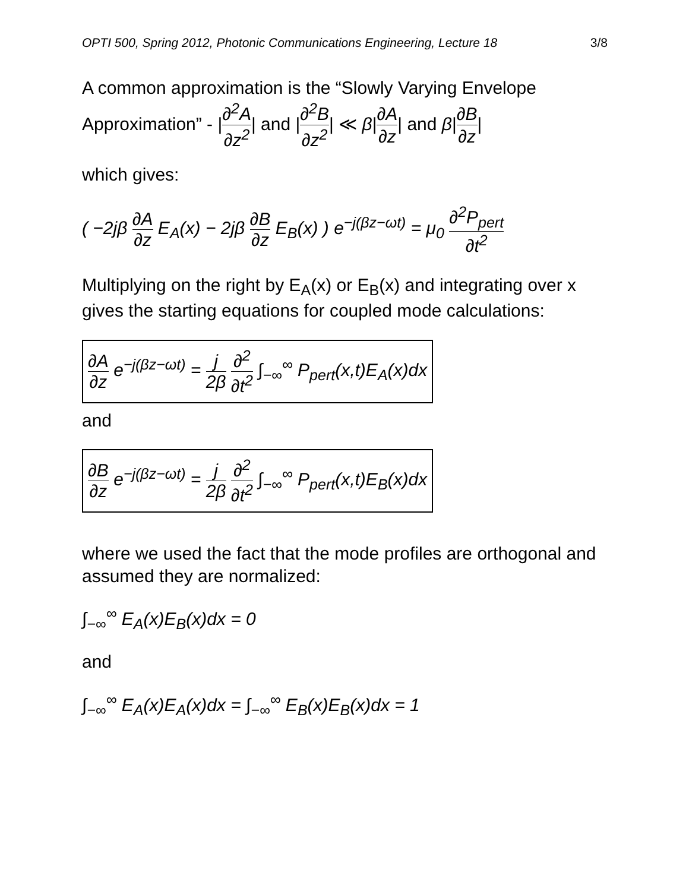OPTI 500, Spring 2012, Photonic Communications Engineering, Lecture 18 3/8
A common approximation is the “Slowly Varying Envelope Approximation” - |∂<sup>2</sup>A ∂z<sup>2</sup>| and |∂<sup>2</sup>B ∂z<sup>2</sup>| ≪ β|∂A ∂z| and β|∂B ∂z|
which gives:
( −2jβ ∂A ∂z E<sub>A</sub>(x) − 2jβ ∂B ∂z E<sub>B</sub>(x) ) e<sup>−j(βz−ωt)</sup> = μ<sub>0</sub> ∂<sup>2</sup>P<sub>pert</sub> ∂t<sup>2</sup>
Multiplying on the right by E<sub>A</sub>(x) or E<sub>B</sub>(x) and integrating over x gives the starting equations for coupled mode calculations:
∂A ∂z e<sup>−j(βz−ωt)</sup> = j 2β ∂<sup>2</sup> ∂t<sup>2</sup> ∫<sub>−∞</sub><sup>∞</sup> P<sub>pert</sub>(x,t)E<sub>A</sub>(x)dx
and
∂B ∂z e<sup>−j(βz−ωt)</sup> = j 2β ∂<sup>2</sup> ∂t<sup>2</sup> ∫<sub>−∞</sub><sup>∞</sup> P<sub>pert</sub>(x,t)E<sub>B</sub>(x)dx
where we used the fact that the mode profiles are orthogonal and assumed they are normalized:
∫<sub>−∞</sub><sup>∞</sup> E<sub>A</sub>(x)E<sub>B</sub>(x)dx = 0
and
∫<sub>−∞</sub><sup>∞</sup> E<sub>A</sub>(x)E<sub>A</sub>(x)dx = ∫<sub>−∞</sub><sup>∞</sup> E<sub>B</sub>(x)E<sub>B</sub>(x)dx = 1